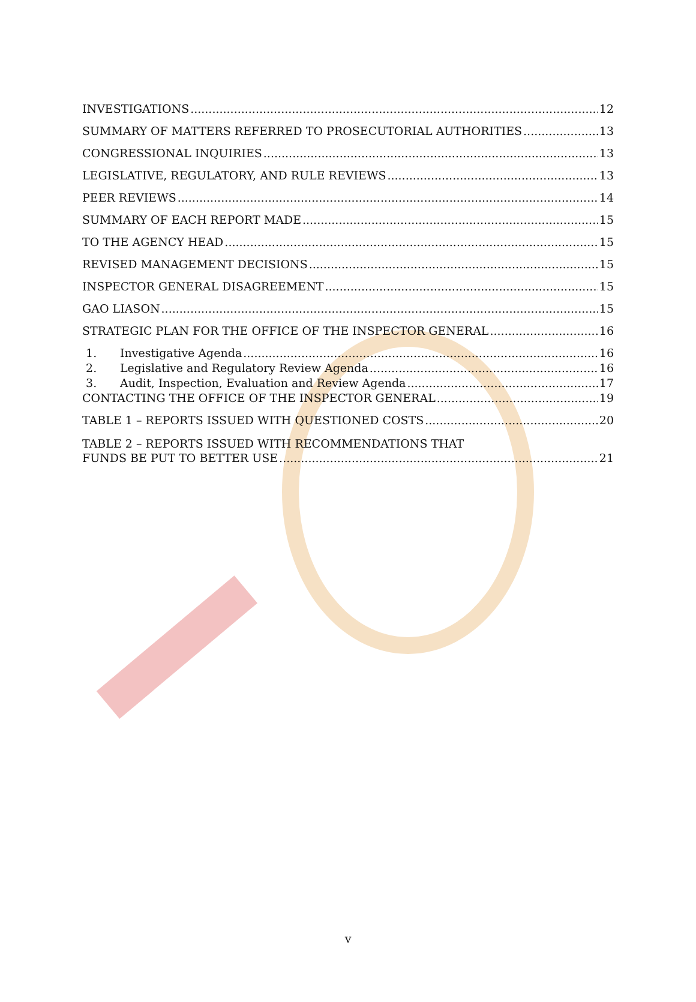INVESTIGATIONS 12
SUMMARY OF MATTERS REFERRED TO PROSECUTORIAL AUTHORITIES 13
CONGRESSIONAL INQUIRIES 13
LEGISLATIVE, REGULATORY, AND RULE REVIEWS 13
PEER REVIEWS 14
SUMMARY OF EACH REPORT MADE 15
TO THE AGENCY HEAD 15
REVISED MANAGEMENT DECISIONS 15
INSPECTOR GENERAL DISAGREEMENT 15
GAO LIASON 15
STRATEGIC PLAN FOR THE OFFICE OF THE INSPECTOR GENERAL 16
1. Investigative Agenda 16
2. Legislative and Regulatory Review Agenda 16
3. Audit, Inspection, Evaluation and Review Agenda 17
CONTACTING THE OFFICE OF THE INSPECTOR GENERAL 19
TABLE 1 – REPORTS ISSUED WITH QUESTIONED COSTS 20
TABLE 2 – REPORTS ISSUED WITH RECOMMENDATIONS THAT
FUNDS BE PUT TO BETTER USE 21
v